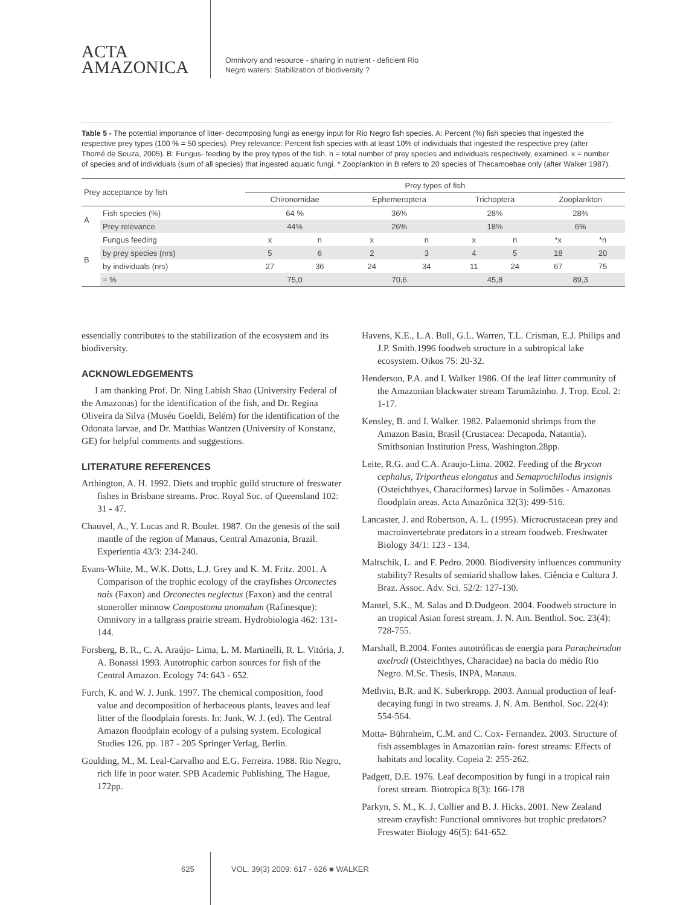ACTA
AMAZONICA
Omnivory and resource - sharing in nutrient - deficient Rio
Negro waters: Stabilization of biodiversity ?
Table 5 - The potential importance of litter- decomposing fungi as energy input for Rio Negro fish species. A: Percent (%) fish species that ingested the respective prey types (100 % = 50 species). Prey relevance: Percent fish species with at least 10% of individuals that ingested the respective prey (after Thomé de Souza, 2005). B: Fungus- feeding by the prey types of the fish. n = total number of prey species and individuals respectively, examined. x = number of species and of individuals (sum of all species) that ingested aquatic fungi. * Zooplankton in B refers to 20 species of Thecamoebae only (after Walker 1987).
| Prey acceptance by fish | | Prey types of fish | | | | | | | |
| --- | --- | --- | --- | --- | --- | --- | --- | --- | --- |
| | | Chironomidae | | Ephemeroptera | | Trichoptera | | Zooplankton | |
| A | Fish species (%) | 64 % | | 36% | | 28% | | 28% | |
| | Prey relevance | 44% | | 26% | | 18% | | 6% | |
| B | Fungus feeding | x | n | x | n | x | n | *x | *n |
| | by prey species (nrs) | 5 | 6 | 2 | 3 | 4 | 5 | 18 | 20 |
| | by individuals (nrs) | 27 | 36 | 24 | 34 | 11 | 24 | 67 | 75 |
| | = % | 75,0 | | 70,6 | | 45,8 | | 89,3 | |
essentially contributes to the stabilization of the ecosystem and its biodiversity.
ACKNOWLEDGEMENTS
I am thanking Prof. Dr. Ning Labish Shao (University Federal of the Amazonas) for the identification of the fish, and Dr. Regina Oliveira da Silva (Muséu Goeldi, Belém) for the identification of the Odonata larvae, and Dr. Matthias Wantzen (University of Konstanz, GE) for helpful comments and suggestions.
LITERATURE REFERENCES
Arthington, A. H. 1992. Diets and trophic guild structure of freswater fishes in Brisbane streams. Proc. Royal Soc. of Queensland 102: 31 - 47.
Chauvel, A., Y. Lucas and R. Boulet. 1987. On the genesis of the soil mantle of the region of Manaus, Central Amazonia, Brazil. Experientia 43/3: 234-240.
Evans-White, M., W.K. Dotts, L.J. Grey and K. M. Fritz. 2001. A Comparison of the trophic ecology of the crayfishes Orconectes nais (Faxon) and Orconectes neglectus (Faxon) and the central stoneroller minnow Campostoma anomalum (Rafinesque): Omnivory in a tallgrass prairie stream. Hydrobiologia 462: 131-144.
Forsberg, B. R., C. A. Araújo- Lima, L. M. Martinelli, R. L. Vitória, J. A. Bonassi 1993. Autotrophic carbon sources for fish of the Central Amazon. Ecology 74: 643 - 652.
Furch, K. and W. J. Junk. 1997. The chemical composition, food value and decomposition of herbaceous plants, leaves and leaf litter of the floodplain forests. In: Junk, W. J. (ed). The Central Amazon floodplain ecology of a pulsing system. Ecological Studies 126, pp. 187 - 205 Springer Verlag, Berlin.
Goulding, M., M. Leal-Carvalho and E.G. Ferreira. 1988. Rio Negro, rich life in poor water. SPB Academic Publishing, The Hague, 172pp.
Havens, K.E., L.A. Bull, G.L. Warren, T.L. Crisman, E.J. Philips and J.P. Smith.1996 foodweb structure in a subtropical lake ecosystem. Oikos 75: 20-32.
Henderson, P.A. and I. Walker 1986. Of the leaf litter community of the Amazonian blackwater stream Tarumãzinho. J. Trop. Ecol. 2: 1-17.
Kensley, B. and I. Walker. 1982. Palaemonid shrimps from the Amazon Basin, Brasil (Crustacea: Decapoda, Natantia). Smithsonian Institution Press, Washington.28pp.
Leite, R.G. and C.A. Araujo-Lima. 2002. Feeding of the Brycon cephalus, Triportheus elongatus and Semaprochilodus insignis (Osteichthyes, Characiformes) larvae in Solimões - Amazonas floodplain areas. Acta Amazônica 32(3): 499-516.
Lancaster, J. and Robertson, A. L. (1995). Microcrustacean prey and macroinvertebrate predators in a stream foodweb. Freshwater Biology 34/1: 123 - 134.
Maltschik, L. and F. Pedro. 2000. Biodiversity influences community stability? Results of semiarid shallow lakes. Ciência e Cultura J. Braz. Assoc. Adv. Sci. 52/2: 127-130.
Mantel, S.K., M. Salas and D.Dudgeon. 2004. Foodweb structure in an tropical Asian forest stream. J. N. Am. Benthol. Soc. 23(4): 728-755.
Marshall, B.2004. Fontes autotróficas de energia para Paracheirodon axelrodi (Osteichthyes, Characidae) na bacia do médio Rio Negro. M.Sc. Thesis, INPA, Manaus.
Methvin, B.R. and K. Suberkropp. 2003. Annual production of leaf-decaying fungi in two streams. J. N. Am. Benthol. Soc. 22(4): 554-564.
Motta- Bührnheim, C.M. and C. Cox- Fernandez. 2003. Structure of fish assemblages in Amazonian rain- forest streams: Effects of habitats and locality. Copeia 2: 255-262.
Padgett, D.E. 1976. Leaf decomposition by fungi in a tropical rain forest stream. Biotropica 8(3): 166-178
Parkyn, S. M., K. J. Collier and B. J. Hicks. 2001. New Zealand stream crayfish: Functional omnivores but trophic predators? Freswater Biology 46(5): 641-652.
625 VOL. 39(3) 2009: 617 - 626 ■ WALKER